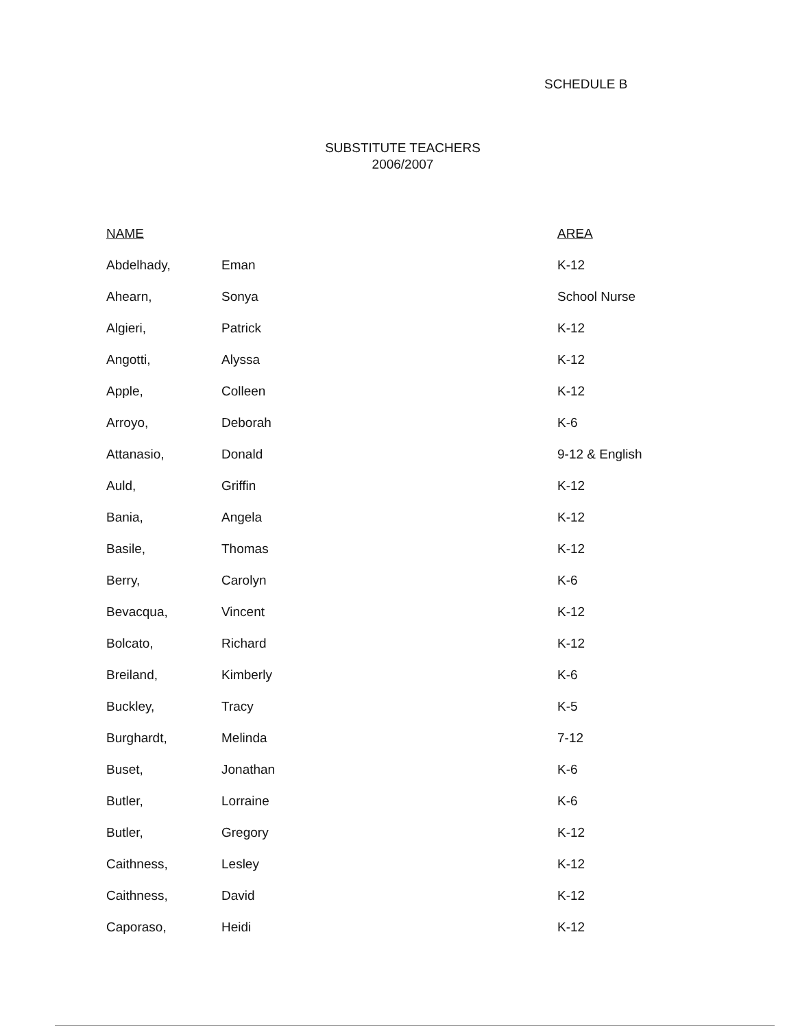SCHEDULE B
SUBSTITUTE TEACHERS
2006/2007
| NAME | | AREA |
| --- | --- | --- |
| Abdelhady, | Eman | K-12 |
| Ahearn, | Sonya | School Nurse |
| Algieri, | Patrick | K-12 |
| Angotti, | Alyssa | K-12 |
| Apple, | Colleen | K-12 |
| Arroyo, | Deborah | K-6 |
| Attanasio, | Donald | 9-12 & English |
| Auld, | Griffin | K-12 |
| Bania, | Angela | K-12 |
| Basile, | Thomas | K-12 |
| Berry, | Carolyn | K-6 |
| Bevacqua, | Vincent | K-12 |
| Bolcato, | Richard | K-12 |
| Breiland, | Kimberly | K-6 |
| Buckley, | Tracy | K-5 |
| Burghardt, | Melinda | 7-12 |
| Buset, | Jonathan | K-6 |
| Butler, | Lorraine | K-6 |
| Butler, | Gregory | K-12 |
| Caithness, | Lesley | K-12 |
| Caithness, | David | K-12 |
| Caporaso, | Heidi | K-12 |